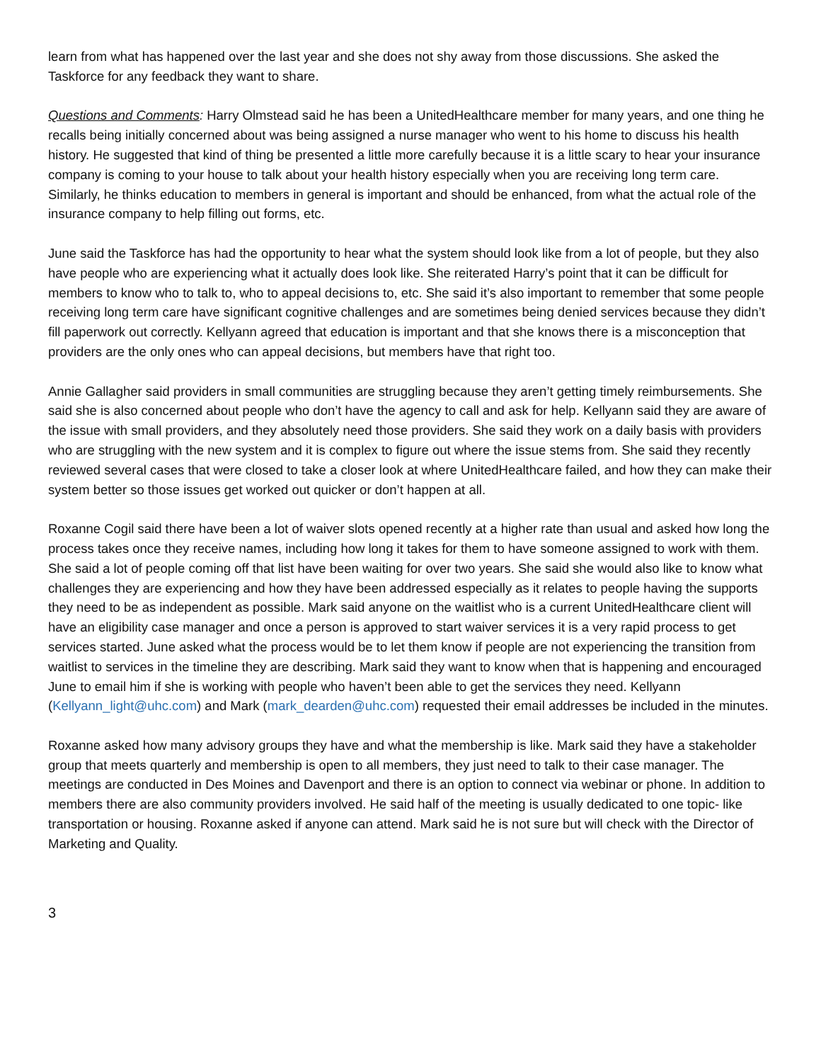learn from what has happened over the last year and she does not shy away from those discussions. She asked the Taskforce for any feedback they want to share.
Questions and Comments: Harry Olmstead said he has been a UnitedHealthcare member for many years, and one thing he recalls being initially concerned about was being assigned a nurse manager who went to his home to discuss his health history. He suggested that kind of thing be presented a little more carefully because it is a little scary to hear your insurance company is coming to your house to talk about your health history especially when you are receiving long term care. Similarly, he thinks education to members in general is important and should be enhanced, from what the actual role of the insurance company to help filling out forms, etc.
June said the Taskforce has had the opportunity to hear what the system should look like from a lot of people, but they also have people who are experiencing what it actually does look like. She reiterated Harry’s point that it can be difficult for members to know who to talk to, who to appeal decisions to, etc. She said it’s also important to remember that some people receiving long term care have significant cognitive challenges and are sometimes being denied services because they didn’t fill paperwork out correctly. Kellyann agreed that education is important and that she knows there is a misconception that providers are the only ones who can appeal decisions, but members have that right too.
Annie Gallagher said providers in small communities are struggling because they aren’t getting timely reimbursements. She said she is also concerned about people who don’t have the agency to call and ask for help. Kellyann said they are aware of the issue with small providers, and they absolutely need those providers. She said they work on a daily basis with providers who are struggling with the new system and it is complex to figure out where the issue stems from. She said they recently reviewed several cases that were closed to take a closer look at where UnitedHealthcare failed, and how they can make their system better so those issues get worked out quicker or don’t happen at all.
Roxanne Cogil said there have been a lot of waiver slots opened recently at a higher rate than usual and asked how long the process takes once they receive names, including how long it takes for them to have someone assigned to work with them. She said a lot of people coming off that list have been waiting for over two years. She said she would also like to know what challenges they are experiencing and how they have been addressed especially as it relates to people having the supports they need to be as independent as possible. Mark said anyone on the waitlist who is a current UnitedHealthcare client will have an eligibility case manager and once a person is approved to start waiver services it is a very rapid process to get services started. June asked what the process would be to let them know if people are not experiencing the transition from waitlist to services in the timeline they are describing. Mark said they want to know when that is happening and encouraged June to email him if she is working with people who haven’t been able to get the services they need. Kellyann (Kellyann_light@uhc.com) and Mark (mark_dearden@uhc.com) requested their email addresses be included in the minutes.
Roxanne asked how many advisory groups they have and what the membership is like. Mark said they have a stakeholder group that meets quarterly and membership is open to all members, they just need to talk to their case manager. The meetings are conducted in Des Moines and Davenport and there is an option to connect via webinar or phone. In addition to members there are also community providers involved. He said half of the meeting is usually dedicated to one topic- like transportation or housing. Roxanne asked if anyone can attend. Mark said he is not sure but will check with the Director of Marketing and Quality.
3